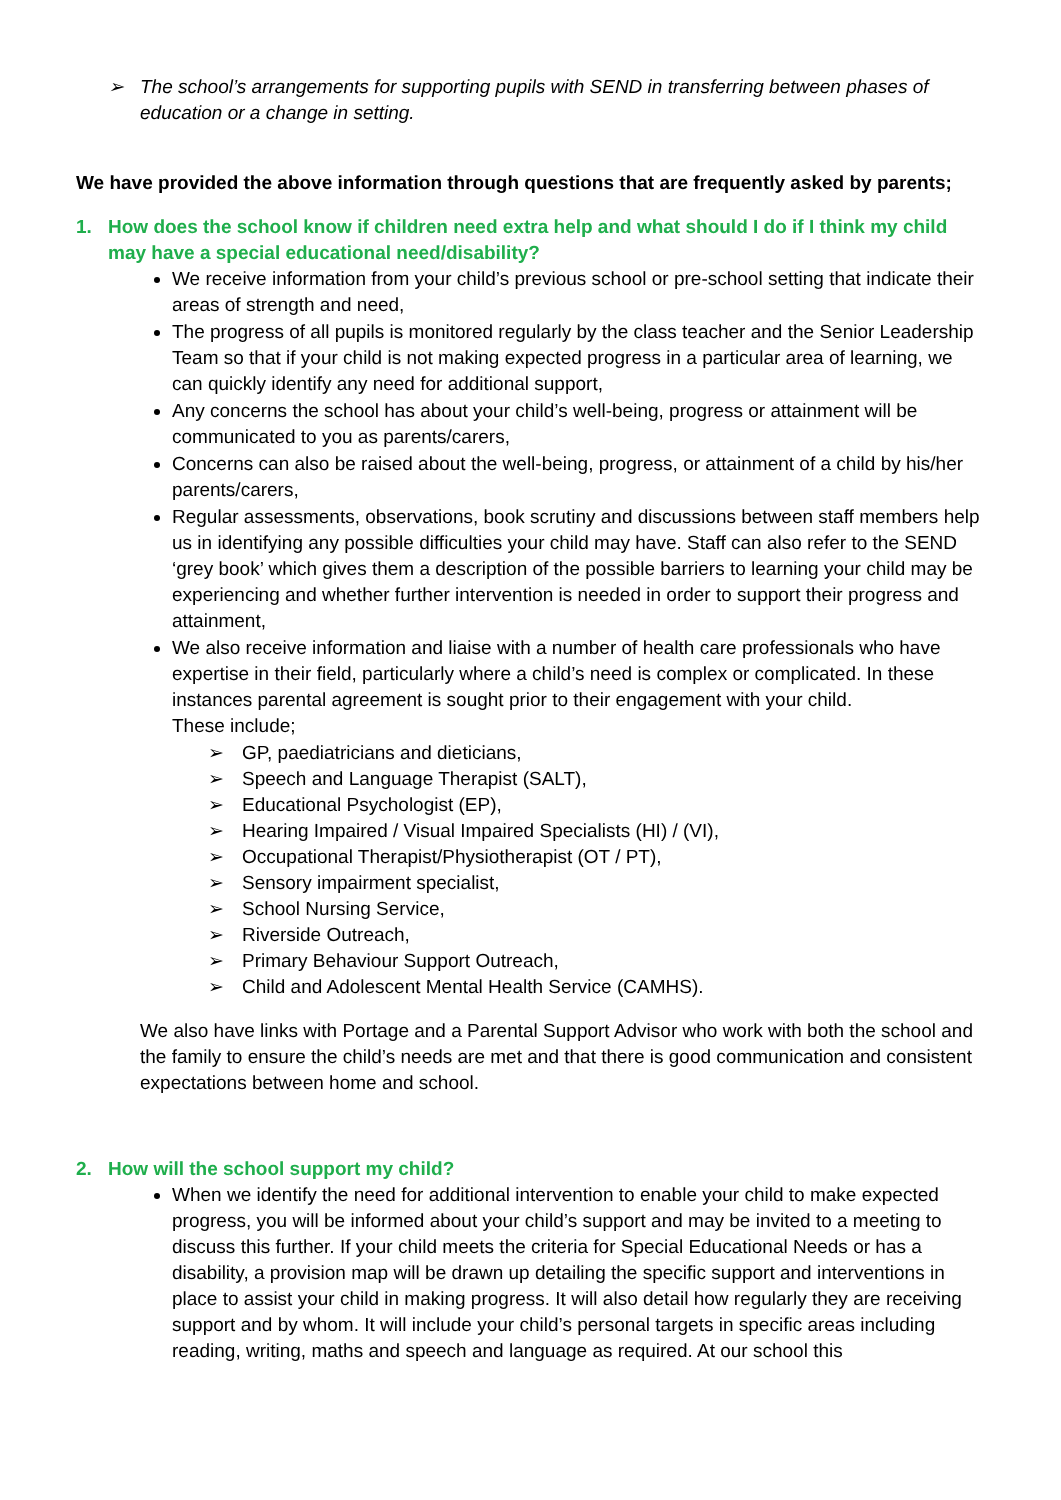➢ The school’s arrangements for supporting pupils with SEND in transferring between phases of education or a change in setting.
We have provided the above information through questions that are frequently asked by parents;
1. How does the school know if children need extra help and what should I do if I think my child may have a special educational need/disability?
We receive information from your child’s previous school or pre-school setting that indicate their areas of strength and need,
The progress of all pupils is monitored regularly by the class teacher and the Senior Leadership Team so that if your child is not making expected progress in a particular area of learning, we can quickly identify any need for additional support,
Any concerns the school has about your child’s well-being, progress or attainment will be communicated to you as parents/carers,
Concerns can also be raised about the well-being, progress, or attainment of a child by his/her parents/carers,
Regular assessments, observations, book scrutiny and discussions between staff members help us in identifying any possible difficulties your child may have. Staff can also refer to the SEND ‘grey book’ which gives them a description of the possible barriers to learning your child may be experiencing and whether further intervention is needed in order to support their progress and attainment,
We also receive information and liaise with a number of health care professionals who have expertise in their field, particularly where a child’s need is complex or complicated. In these instances parental agreement is sought prior to their engagement with your child.
These include;
➢ GP, paediatricians and dieticians,
➢ Speech and Language Therapist (SALT),
➢ Educational Psychologist (EP),
➢ Hearing Impaired / Visual Impaired Specialists (HI) / (VI),
➢ Occupational Therapist/Physiotherapist (OT / PT),
➢ Sensory impairment specialist,
➢ School Nursing Service,
➢ Riverside Outreach,
➢ Primary Behaviour Support Outreach,
➢ Child and Adolescent Mental Health Service (CAMHS).
We also have links with Portage and a Parental Support Advisor who work with both the school and the family to ensure the child’s needs are met and that there is good communication and consistent expectations between home and school.
2. How will the school support my child?
When we identify the need for additional intervention to enable your child to make expected progress, you will be informed about your child’s support and may be invited to a meeting to discuss this further. If your child meets the criteria for Special Educational Needs or has a disability, a provision map will be drawn up detailing the specific support and interventions in place to assist your child in making progress. It will also detail how regularly they are receiving support and by whom. It will include your child’s personal targets in specific areas including reading, writing, maths and speech and language as required. At our school this